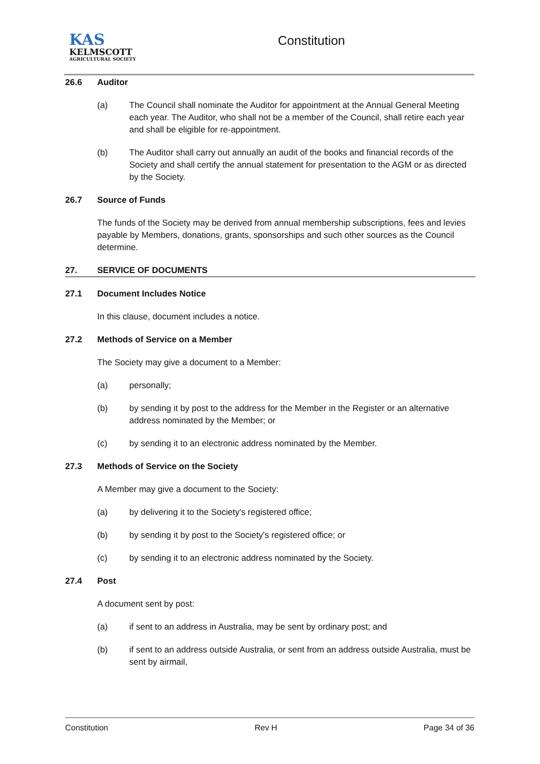KAS
KELMSCOTT
AGRICULTURAL SOCIETY
Constitution
26.6 Auditor
(a) The Council shall nominate the Auditor for appointment at the Annual General Meeting each year. The Auditor, who shall not be a member of the Council, shall retire each year and shall be eligible for re-appointment.
(b) The Auditor shall carry out annually an audit of the books and financial records of the Society and shall certify the annual statement for presentation to the AGM or as directed by the Society.
26.7 Source of Funds
The funds of the Society may be derived from annual membership subscriptions, fees and levies payable by Members, donations, grants, sponsorships and such other sources as the Council determine.
27. SERVICE OF DOCUMENTS
27.1 Document Includes Notice
In this clause, document includes a notice.
27.2 Methods of Service on a Member
The Society may give a document to a Member:
(a) personally;
(b) by sending it by post to the address for the Member in the Register or an alternative address nominated by the Member; or
(c) by sending it to an electronic address nominated by the Member.
27.3 Methods of Service on the Society
A Member may give a document to the Society:
(a) by delivering it to the Society's registered office;
(b) by sending it by post to the Society's registered office; or
(c) by sending it to an electronic address nominated by the Society.
27.4 Post
A document sent by post:
(a) if sent to an address in Australia, may be sent by ordinary post; and
(b) if sent to an address outside Australia, or sent from an address outside Australia, must be sent by airmail,
Constitution Rev H Page 34 of 36